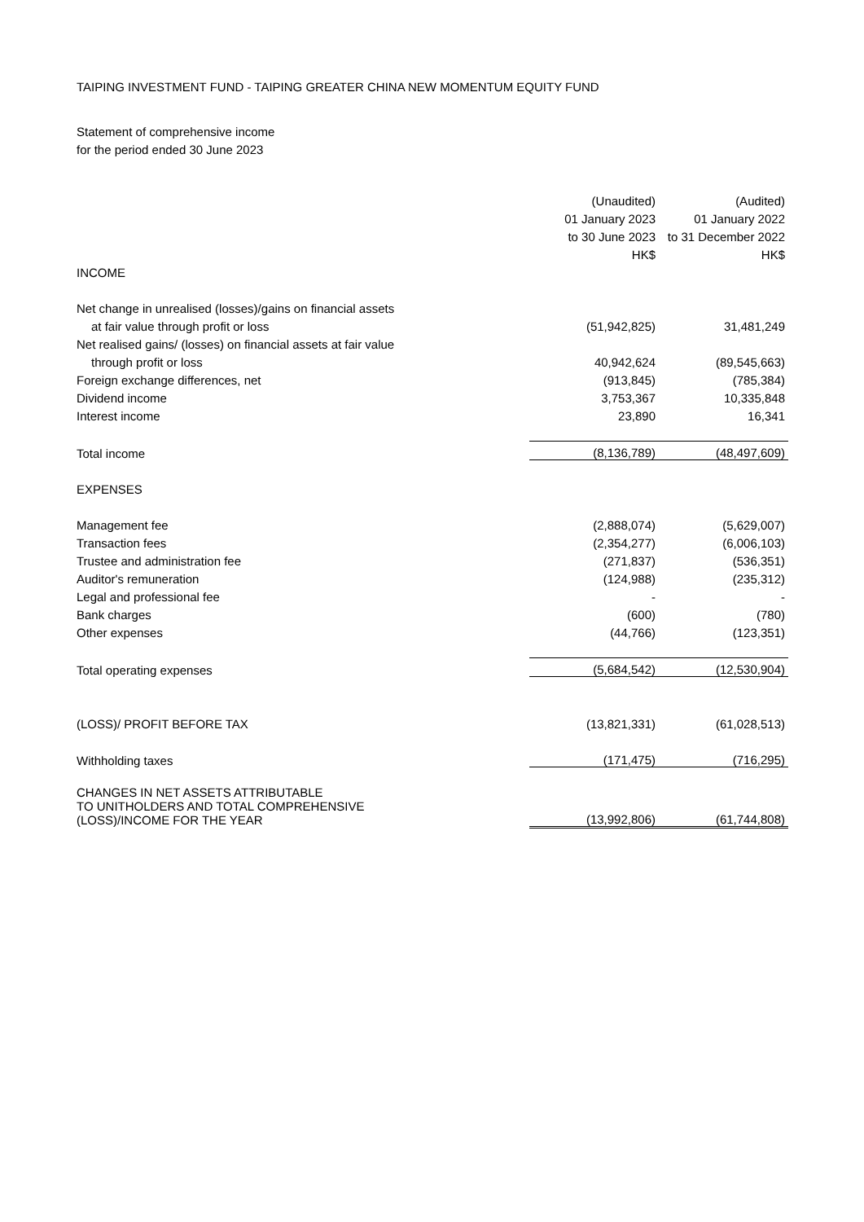TAIPING INVESTMENT FUND - TAIPING GREATER CHINA NEW MOMENTUM EQUITY FUND
Statement of comprehensive income
for the period ended 30 June 2023
| | (Unaudited) | (Audited) |
| | 01 January 2023 | 01 January 2022 |
| | to 30 June 2023 | to 31 December 2022 |
| | HK$ | HK$ |
| INCOME | | |
| Net change in unrealised (losses)/gains on financial assets | | |
| at fair value through profit or loss | (51,942,825) | 31,481,249 |
| Net realised gains/ (losses) on financial assets at fair value | | |
| through profit or loss | 40,942,624 | (89,545,663) |
| Foreign exchange differences, net | (913,845) | (785,384) |
| Dividend income | 3,753,367 | 10,335,848 |
| Interest income | 23,890 | 16,341 |
| Total income | (8,136,789) | (48,497,609) |
| EXPENSES | | |
| Management fee | (2,888,074) | (5,629,007) |
| Transaction fees | (2,354,277) | (6,006,103) |
| Trustee and administration fee | (271,837) | (536,351) |
| Auditor's remuneration | (124,988) | (235,312) |
| Legal and professional fee | - | - |
| Bank charges | (600) | (780) |
| Other expenses | (44,766) | (123,351) |
| Total operating expenses | (5,684,542) | (12,530,904) |
| (LOSS)/ PROFIT BEFORE TAX | (13,821,331) | (61,028,513) |
| Withholding taxes | (171,475) | (716,295) |
| CHANGES IN NET ASSETS ATTRIBUTABLE TO UNITHOLDERS AND TOTAL COMPREHENSIVE (LOSS)/INCOME FOR THE YEAR | (13,992,806) | (61,744,808) |